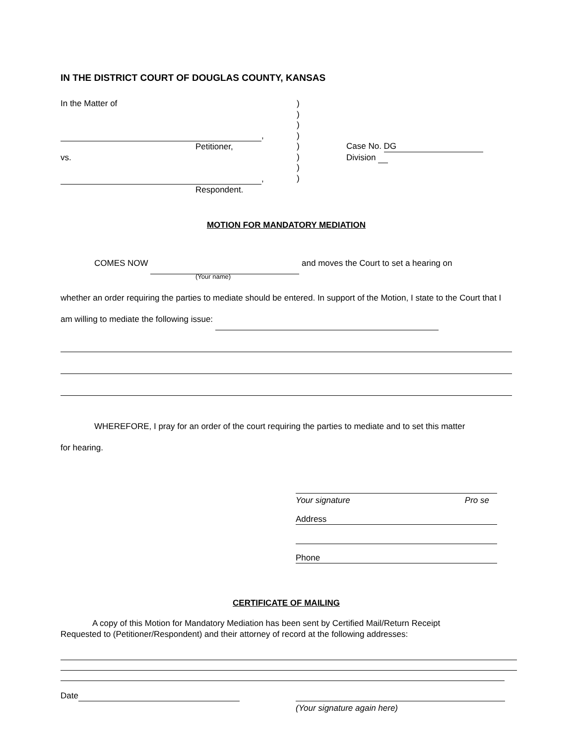IN THE DISTRICT COURT OF DOUGLAS COUNTY, KANSAS
In the Matter of
,
Petitioner,
vs.
,
Respondent.
)
)
)
)
)
)
)
)
Case No. DG
Division
MOTION FOR MANDATORY MEDIATION
COMES NOW and moves the Court to set a hearing on
(Your name)
whether an order requiring the parties to mediate should be entered. In support of the Motion, I state to the Court that I am willing to mediate the following issue:
WHEREFORE, I pray for an order of the court requiring the parties to mediate and to set this matter
for hearing.
Your signature Pro se
Address
Phone
CERTIFICATE OF MAILING
A copy of this Motion for Mandatory Mediation has been sent by Certified Mail/Return Receipt
Requested to (Petitioner/Respondent) and their attorney of record at the following addresses:
Date
(Your signature again here)